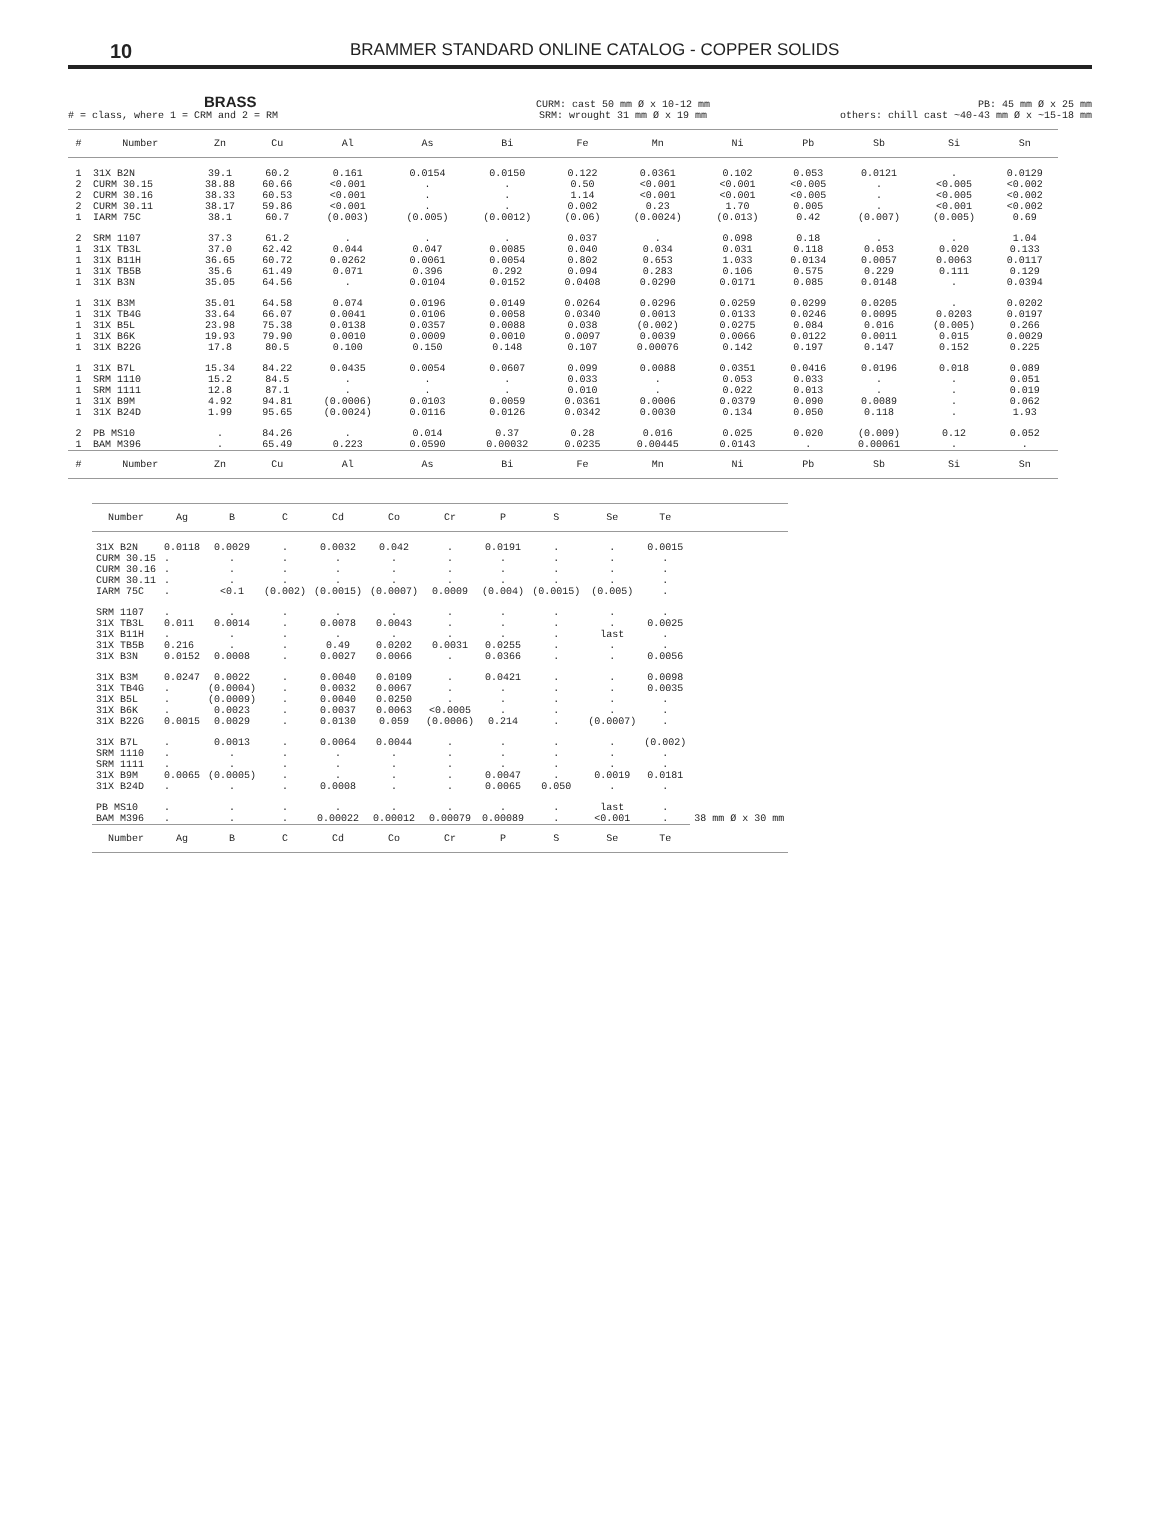10
BRAMMER STANDARD ONLINE CATALOG - COPPER SOLIDS
BRASS
# = class, where 1 = CRM and 2 = RM
CURM: cast 50 mm Ø x 10-12 mm
SRM: wrought 31 mm Ø x 19 mm
PB: 45 mm Ø x 25 mm
others: chill cast ~40-43 mm Ø x ~15-18 mm
| # | Number | Zn | Cu | Al | As | Bi | Fe | Mn | Ni | Pb | Sb | Si | Sn |
| --- | --- | --- | --- | --- | --- | --- | --- | --- | --- | --- | --- | --- | --- |
| 1 2 2 2 1 | 31X B2N CURM 30.15 CURM 30.16 CURM 30.11 IARM 75C | 39.1 38.88 38.33 38.17 38.1 | 60.2 60.66 60.53 59.86 60.7 | 0.161 <0.001 <0.001 <0.001 (0.003) | 0.0154 . . . (0.005) | 0.0150 . . . (0.0012) | 0.122 0.50 1.14 0.002 (0.06) | 0.0361 <0.001 <0.001 0.23 (0.0024) | 0.102 <0.001 <0.001 1.70 (0.013) | 0.053 <0.005 <0.005 0.005 0.42 | 0.0121 . . . (0.007) | . <0.005 <0.005 <0.001 (0.005) | 0.0129 <0.002 <0.002 <0.002 0.69 |
| 2 1 1 1 1 | SRM 1107 31X TB3L 31X B11H 31X TB5B 31X B3N | 37.3 37.0 36.65 35.6 35.05 | 61.2 62.42 60.72 61.49 64.56 | . 0.044 0.0262 0.071 . | . 0.047 0.0061 0.396 0.0104 | . 0.0085 0.0054 0.292 0.0152 | 0.037 0.040 0.802 0.094 0.0408 | . 0.034 0.653 0.283 0.0290 | 0.098 0.031 1.033 0.106 0.0171 | 0.18 0.118 0.0134 0.575 0.085 | . 0.053 0.0057 0.229 0.0148 | . 0.020 0.0063 0.111 . | 1.04 0.133 0.0117 0.129 0.0394 |
| 1 1 1 1 1 | 31X B3M 31X TB4G 31X B5L 31X B6K 31X B22G | 35.01 33.64 23.98 19.93 17.8 | 64.58 66.07 75.38 79.90 80.5 | 0.074 0.0041 0.0138 0.0010 0.100 | 0.0196 0.0106 0.0357 0.0009 0.150 | 0.0149 0.0058 0.0088 0.0010 0.148 | 0.0264 0.0340 0.038 0.0097 0.107 | 0.0296 0.0013 (0.002) 0.0039 0.00076 | 0.0259 0.0133 0.0275 0.0066 0.142 | 0.0299 0.0246 0.084 0.0122 0.197 | 0.0205 0.0095 0.016 0.0011 0.147 | . 0.0203 (0.005) 0.015 0.152 | 0.0202 0.0197 0.266 0.0029 0.225 |
| 1 1 1 1 1 | 31X B7L SRM 1110 SRM 1111 31X B9M 31X B24D | 15.34 15.2 12.8 4.92 1.99 | 84.22 84.5 87.1 94.81 95.65 | 0.0435 . . (0.0006) (0.0024) | 0.0054 . . 0.0103 0.0116 | 0.0607 . . 0.0059 0.0126 | 0.099 0.033 0.010 0.0361 0.0342 | 0.0088 . . 0.0006 0.0030 | 0.0351 0.053 0.022 0.0379 0.134 | 0.0416 0.033 0.013 0.090 0.050 | 0.0196 . . 0.0089 0.118 | 0.018 . . . . | 0.089 0.051 0.019 0.062 1.93 |
| 2 1 | PB MS10 BAM M396 | . . | 84.26 65.49 | . 0.223 | 0.014 0.0590 | 0.37 0.00032 | 0.28 0.0235 | 0.016 0.00445 | 0.025 0.0143 | 0.020 . | (0.009) 0.00061 | 0.12 . | 0.052 . |
| # | Number | Zn | Cu | Al | As | Bi | Fe | Mn | Ni | Pb | Sb | Si | Sn |
| Number | Ag | B | C | Cd | Co | Cr | P | S | Se | Te | |
| --- | --- | --- | --- | --- | --- | --- | --- | --- | --- | --- | --- |
| 31X B2N CURM 30.15 CURM 30.16 CURM 30.11 IARM 75C | 0.0118 . . . . | 0.0029 . . . <0.1 | . . . . (0.002) | 0.0032 . . . (0.0015) | 0.042 . . . (0.0007) | . . . . 0.0009 | 0.0191 . . . (0.004) | . . . . (0.0015) | . . . . (0.005) | 0.0015 . . . . | |
| SRM 1107 31X TB3L 31X B11H 31X TB5B 31X B3N | . 0.011 . 0.216 0.0152 | . 0.0014 . . 0.0008 | . . . . . | . 0.0078 . 0.49 0.0027 | . 0.0043 . 0.0202 0.0066 | . . . 0.0031 . | . . . 0.0255 0.0366 | . . . . . | . . last . . | . 0.0025 . . 0.0056 | |
| 31X B3M 31X TB4G 31X B5L 31X B6K 31X B22G | 0.0247 . . . 0.0015 | 0.0022 (0.0004) (0.0009) 0.0023 0.0029 | . . . . . | 0.0040 0.0032 0.0040 0.0037 0.0130 | 0.0109 0.0067 0.0250 0.0063 0.059 | . . . <0.0005 (0.0006) | 0.0421 . . . 0.214 | . . . . . | . . . . (0.0007) | 0.0098 0.0035 . . . | |
| 31X B7L SRM 1110 SRM 1111 31X B9M 31X B24D | . . . 0.0065 . | 0.0013 . . (0.0005) . | . . . . . | 0.0064 . . . 0.0008 | 0.0044 . . . . | . . . . . | . . . 0.0047 0.0065 | . . . . 0.050 | . . . 0.0019 . | (0.002) . . 0.0181 . | |
| PB MS10 BAM M396 | . . | . . | . . | . 0.00022 | . 0.00012 | . 0.00079 | . 0.00089 | . . | last <0.001 | . . | 38 mm Ø x 30 mm |
| Number | Ag | B | C | Cd | Co | Cr | P | S | Se | Te | |